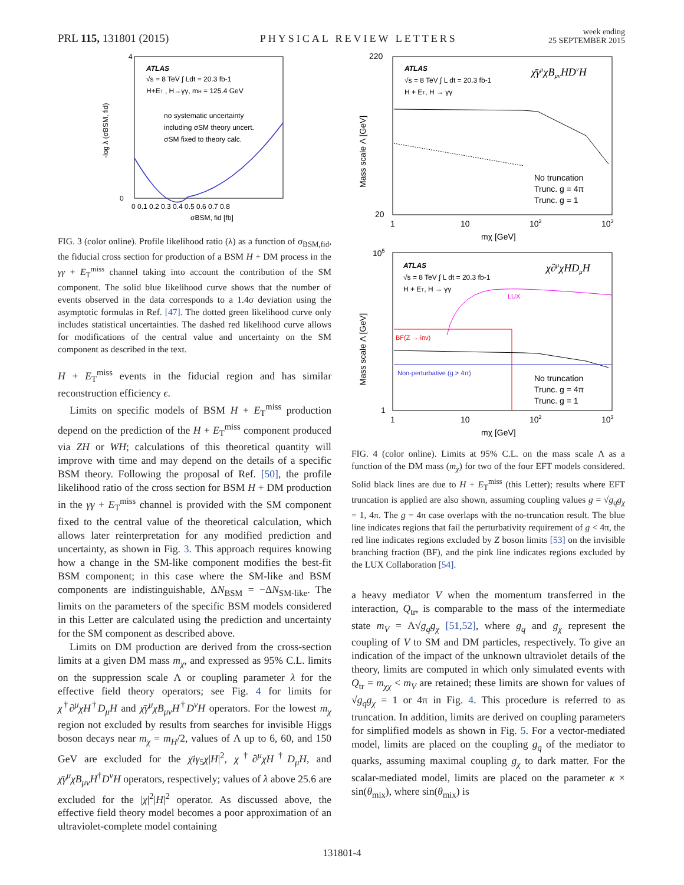PRL 115, 131801 (2015)
PHYSICAL REVIEW LETTERS
week ending
25 SEPTEMBER 2015
ATLAS
√s = 8 TeV ∫ Ldt = 20.3 fb-1
H+ET , H→γγ, mH = 125.4 GeV
no systematic uncertainty
including σSM theory uncert.
σSM fixed to theory calc.
4
0
0 0.1 0.2 0.3 0.4 0.5 0.6 0.7 0.8
σBSM, fid [fb]
-log λ (σBSM, fid)
FIG. 3 (color online). Profile likelihood ratio (λ) as a function of σ<sub>BSM,fid</sub>, the fiducial cross section for production of a BSM H + DM process in the γγ + E<sub>T</sub><sup>miss</sup> channel taking into account the contribution of the SM component. The solid blue likelihood curve shows that the number of events observed in the data corresponds to a 1.4σ deviation using the asymptotic formulas in Ref. [47]. The dotted green likelihood curve only includes statistical uncertainties. The dashed red likelihood curve allows for modifications of the central value and uncertainty on the SM component as described in the text.
H + E<sub>T</sub><sup>miss</sup> events in the fiducial region and has similar reconstruction efficiency ϵ.
Limits on specific models of BSM H + E<sub>T</sub><sup>miss</sup> production depend on the prediction of the H + E<sub>T</sub><sup>miss</sup> component produced via ZH or WH; calculations of this theoretical quantity will improve with time and may depend on the details of a specific BSM theory. Following the proposal of Ref. [50], the profile likelihood ratio of the cross section for BSM H + DM production in the γγ + E<sub>T</sub><sup>miss</sup> channel is provided with the SM component fixed to the central value of the theoretical calculation, which allows later reinterpretation for any modified prediction and uncertainty, as shown in Fig. 3. This approach requires knowing how a change in the SM-like component modifies the best-fit BSM component; in this case where the SM-like and BSM components are indistinguishable, ΔN<sub>BSM</sub> = −ΔN<sub>SM-like</sub>. The limits on the parameters of the specific BSM models considered in this Letter are calculated using the prediction and uncertainty for the SM component as described above.
Limits on DM production are derived from the cross-section limits at a given DM mass m<sub>χ</sub>, and expressed as 95% C.L. limits on the suppression scale Λ or coupling parameter λ for the effective field theory operators; see Fig. 4 for limits for χ<sup>†</sup>∂<sup>μ</sup>χH<sup>†</sup>D<sub>μ</sub>H and χ̄γ<sup>μ</sup>χB<sub>μν</sub>H<sup>†</sup>D<sup>ν</sup>H operators. For the lowest m<sub>χ</sub> region not excluded by results from searches for invisible Higgs boson decays near m<sub>χ</sub> = m<sub>H</sub>/2, values of Λ up to 6, 60, and 150 GeV are excluded for the χ̄iγ<sub>5</sub>χ|H|<sup>2</sup>, χ<sup>†</sup>∂<sup>μ</sup>χH<sup>†</sup>D<sub>μ</sub>H, and χ̄γ<sup>μ</sup>χB<sub>μν</sub>H<sup>†</sup>D<sup>ν</sup>H operators, respectively; values of λ above 25.6 are excluded for the |χ|<sup>2</sup>|H|<sup>2</sup> operator. As discussed above, the effective field theory model becomes a poor approximation of an ultraviolet-complete model containing
ATLAS
√s = 8 TeV ∫ L dt = 20.3 fb-1
H + ET, H → γγ
χ̄γμχBμνHDνH
No truncation
Trunc. g = 4π
Trunc. g = 1
220
20
1
10
102
103
mχ [GeV]
Mass scale Λ [GeV]
ATLAS
√s = 8 TeV ∫ L dt = 20.3 fb-1
H + ET, H → γγ
χ∂μχHDμH
LUX
BF(Z → inv)
Non-perturbative (g > 4π)
No truncation
Trunc. g = 4π
Trunc. g = 1
105
1
1
10
102
103
mχ [GeV]
Mass scale Λ [GeV]
FIG. 4 (color online). Limits at 95% C.L. on the mass scale Λ as a function of the DM mass (m<sub>χ</sub>) for two of the four EFT models considered. Solid black lines are due to H + E<sub>T</sub><sup>miss</sup> (this Letter); results where EFT truncation is applied are also shown, assuming coupling values g = √g<sub>q</sub>g<sub>χ</sub> = 1, 4π. The g = 4π case overlaps with the no-truncation result. The blue line indicates regions that fail the perturbativity requirement of g < 4π, the red line indicates regions excluded by Z boson limits [53] on the invisible branching fraction (BF), and the pink line indicates regions excluded by the LUX Collaboration [54].
a heavy mediator V when the momentum transferred in the interaction, Q<sub>tr</sub>, is comparable to the mass of the intermediate state m<sub>V</sub> = Λ√g<sub>q</sub>g<sub>χ</sub> [51,52], where g<sub>q</sub> and g<sub>χ</sub> represent the coupling of V to SM and DM particles, respectively. To give an indication of the impact of the unknown ultraviolet details of the theory, limits are computed in which only simulated events with Q<sub>tr</sub> = m<sub>χχ</sub> < m<sub>V</sub> are retained; these limits are shown for values of √g<sub>q</sub>g<sub>χ</sub> = 1 or 4π in Fig. 4. This procedure is referred to as truncation. In addition, limits are derived on coupling parameters for simplified models as shown in Fig. 5. For a vector-mediated model, limits are placed on the coupling g<sub>q</sub> of the mediator to quarks, assuming maximal coupling g<sub>χ</sub> to dark matter. For the scalar-mediated model, limits are placed on the parameter κ × sin(θ<sub>mix</sub>), where sin(θ<sub>mix</sub>) is
131801-4